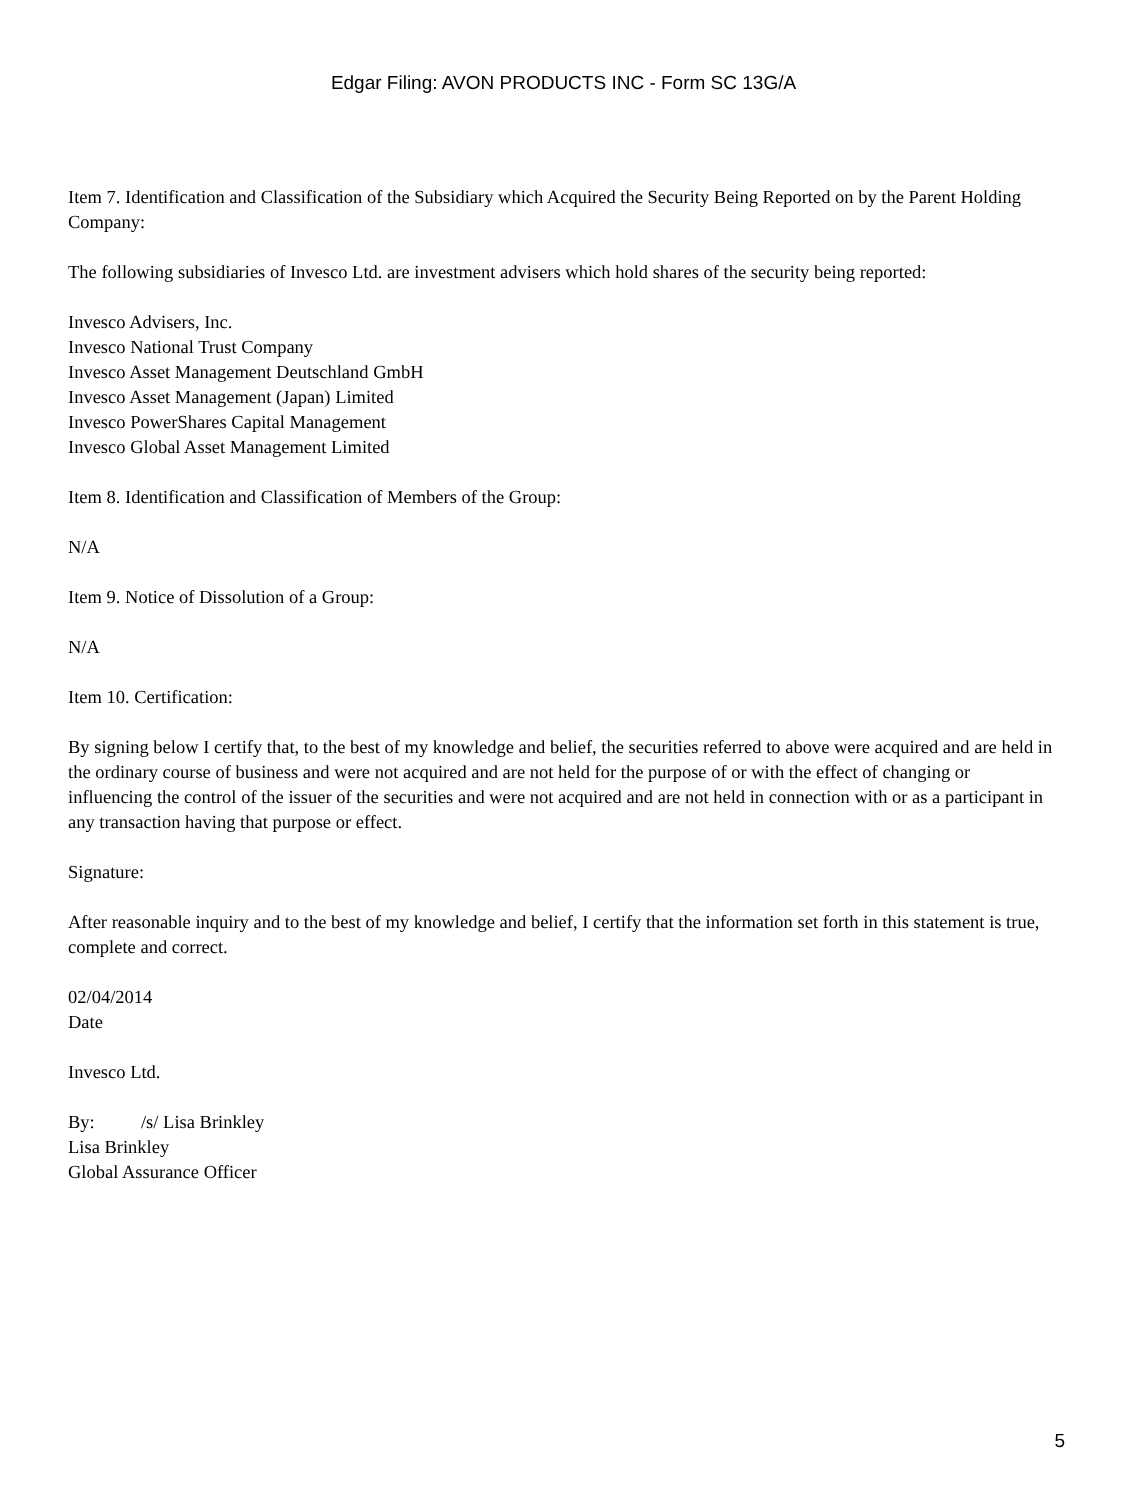Edgar Filing: AVON PRODUCTS INC - Form SC 13G/A
Item 7. Identification and Classification of the Subsidiary which Acquired the Security Being Reported on by the Parent Holding Company:
The following subsidiaries of Invesco Ltd. are investment advisers which hold shares of the security being reported:
Invesco Advisers, Inc.
Invesco National Trust Company
Invesco Asset Management Deutschland GmbH
Invesco Asset Management (Japan) Limited
Invesco PowerShares Capital Management
Invesco Global Asset Management Limited
Item 8. Identification and Classification of Members of the Group:
N/A
Item 9. Notice of Dissolution of a Group:
N/A
Item 10. Certification:
By signing below I certify that, to the best of my knowledge and belief, the securities referred to above were acquired and are held in the ordinary course of business and were not acquired and are not held for the purpose of or with the effect of changing or influencing the control of the issuer of the securities and were not acquired and are not held in connection with or as a participant in any transaction having that purpose or effect.
Signature:
After reasonable inquiry and to the best of my knowledge and belief, I certify that the information set forth in this statement is true, complete and correct.
02/04/2014
Date
Invesco Ltd.
By: /s/ Lisa Brinkley
Lisa Brinkley
Global Assurance Officer
5